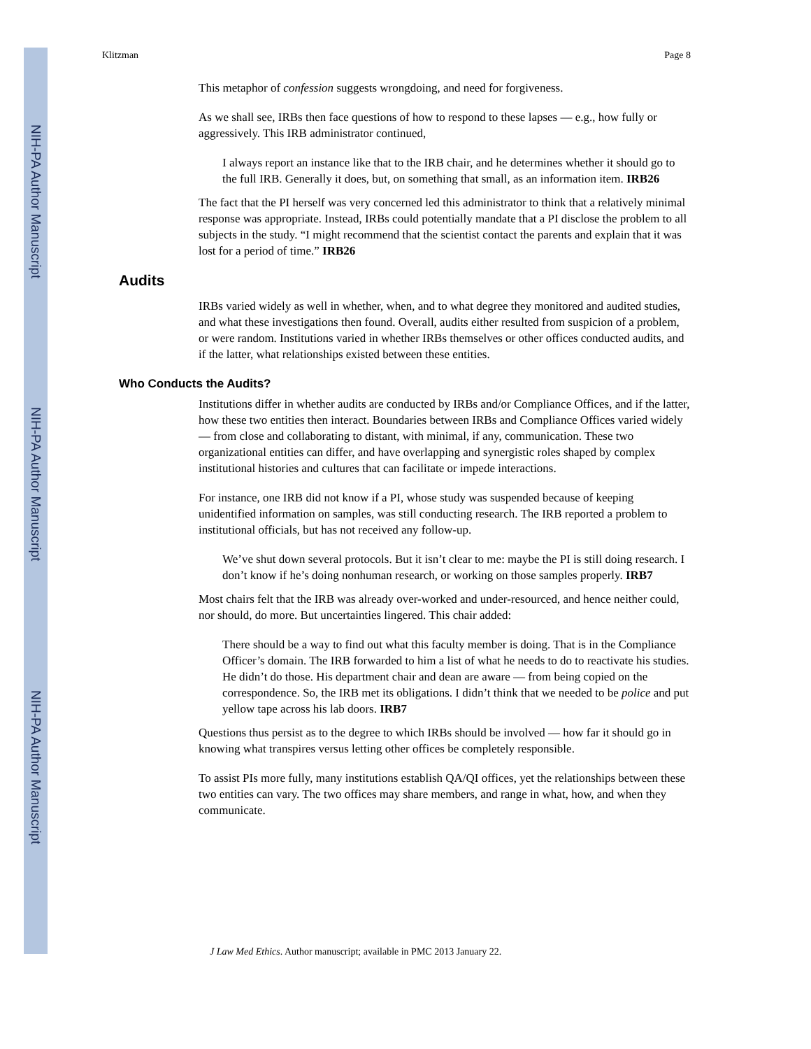NIH-PA Author Manuscript
NIH-PA Author Manuscript
NIH-PA Author Manuscript
Klitzman Page 8
This metaphor of confession suggests wrongdoing, and need for forgiveness.
As we shall see, IRBs then face questions of how to respond to these lapses — e.g., how fully or aggressively. This IRB administrator continued,
I always report an instance like that to the IRB chair, and he determines whether it should go to the full IRB. Generally it does, but, on something that small, as an information item. IRB26
The fact that the PI herself was very concerned led this administrator to think that a relatively minimal response was appropriate. Instead, IRBs could potentially mandate that a PI disclose the problem to all subjects in the study. “I might recommend that the scientist contact the parents and explain that it was lost for a period of time.” IRB26
Audits
IRBs varied widely as well in whether, when, and to what degree they monitored and audited studies, and what these investigations then found. Overall, audits either resulted from suspicion of a problem, or were random. Institutions varied in whether IRBs themselves or other offices conducted audits, and if the latter, what relationships existed between these entities.
Who Conducts the Audits?
Institutions differ in whether audits are conducted by IRBs and/or Compliance Offices, and if the latter, how these two entities then interact. Boundaries between IRBs and Compliance Offices varied widely — from close and collaborating to distant, with minimal, if any, communication. These two organizational entities can differ, and have overlapping and synergistic roles shaped by complex institutional histories and cultures that can facilitate or impede interactions.
For instance, one IRB did not know if a PI, whose study was suspended because of keeping unidentified information on samples, was still conducting research. The IRB reported a problem to institutional officials, but has not received any follow-up.
We’ve shut down several protocols. But it isn’t clear to me: maybe the PI is still doing research. I don’t know if he’s doing nonhuman research, or working on those samples properly. IRB7
Most chairs felt that the IRB was already over-worked and under-resourced, and hence neither could, nor should, do more. But uncertainties lingered. This chair added:
There should be a way to find out what this faculty member is doing. That is in the Compliance Officer’s domain. The IRB forwarded to him a list of what he needs to do to reactivate his studies. He didn’t do those. His department chair and dean are aware — from being copied on the correspondence. So, the IRB met its obligations. I didn’t think that we needed to be police and put yellow tape across his lab doors. IRB7
Questions thus persist as to the degree to which IRBs should be involved — how far it should go in knowing what transpires versus letting other offices be completely responsible.
To assist PIs more fully, many institutions establish QA/QI offices, yet the relationships between these two entities can vary. The two offices may share members, and range in what, how, and when they communicate.
J Law Med Ethics. Author manuscript; available in PMC 2013 January 22.